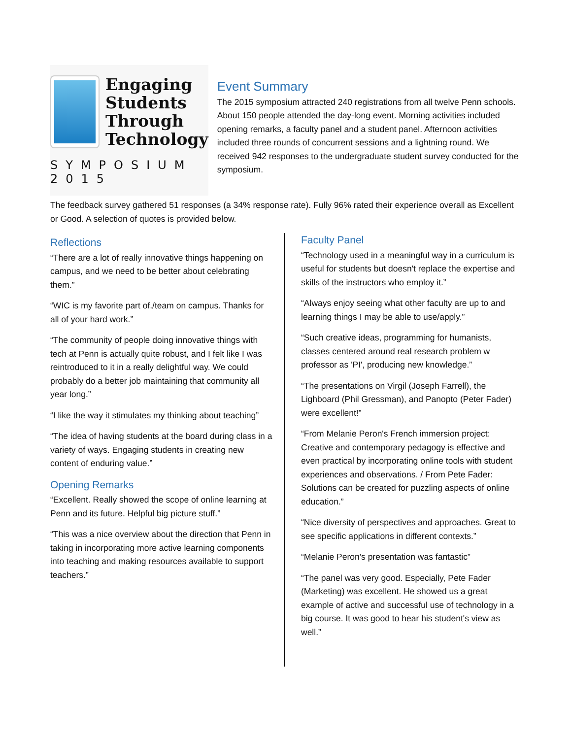Engaging
Students
Through
Technology
SYMPOSIUM 2015
Event Summary
The 2015 symposium attracted 240 registrations from all twelve Penn schools. About 150 people attended the day-long event. Morning activities included opening remarks, a faculty panel and a student panel. Afternoon activities included three rounds of concurrent sessions and a lightning round. We received 942 responses to the undergraduate student survey conducted for the symposium.
The feedback survey gathered 51 responses (a 34% response rate). Fully 96% rated their experience overall as Excellent or Good. A selection of quotes is provided below.
Reflections
“There are a lot of really innovative things happening on campus, and we need to be better about celebrating them.”
“WIC is my favorite part of./team on campus. Thanks for all of your hard work.”
“The community of people doing innovative things with tech at Penn is actually quite robust, and I felt like I was reintroduced to it in a really delightful way. We could probably do a better job maintaining that community all year long.”
“I like the way it stimulates my thinking about teaching”
“The idea of having students at the board during class in a variety of ways. Engaging students in creating new content of enduring value.”
Opening Remarks
“Excellent. Really showed the scope of online learning at Penn and its future. Helpful big picture stuff.”
“This was a nice overview about the direction that Penn in taking in incorporating more active learning components into teaching and making resources available to support teachers.”
Faculty Panel
“Technology used in a meaningful way in a curriculum is useful for students but doesn't replace the expertise and skills of the instructors who employ it.”
“Always enjoy seeing what other faculty are up to and learning things I may be able to use/apply.”
“Such creative ideas, programming for humanists, classes centered around real research problem w professor as 'PI', producing new knowledge.”
“The presentations on Virgil (Joseph Farrell), the Lighboard (Phil Gressman), and Panopto (Peter Fader) were excellent!”
“From Melanie Peron's French immersion project: Creative and contemporary pedagogy is effective and even practical by incorporating online tools with student experiences and observations. / From Pete Fader: Solutions can be created for puzzling aspects of online education.”
“Nice diversity of perspectives and approaches. Great to see specific applications in different contexts.”
“Melanie Peron's presentation was fantastic”
“The panel was very good. Especially, Pete Fader (Marketing) was excellent. He showed us a great example of active and successful use of technology in a big course. It was good to hear his student's view as well.”